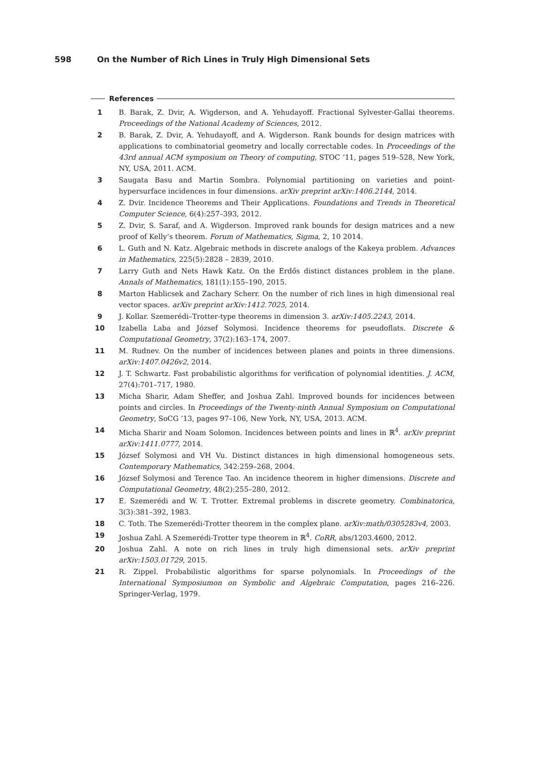598 On the Number of Rich Lines in Truly High Dimensional Sets
References
1 B. Barak, Z. Dvir, A. Wigderson, and A. Yehudayoff. Fractional Sylvester-Gallai theorems. Proceedings of the National Academy of Sciences, 2012.
2 B. Barak, Z. Dvir, A. Yehudayoff, and A. Wigderson. Rank bounds for design matrices with applications to combinatorial geometry and locally correctable codes. In Proceedings of the 43rd annual ACM symposium on Theory of computing, STOC ’11, pages 519–528, New York, NY, USA, 2011. ACM.
3 Saugata Basu and Martin Sombra. Polynomial partitioning on varieties and point-hypersurface incidences in four dimensions. arXiv preprint arXiv:1406.2144, 2014.
4 Z. Dvir. Incidence Theorems and Their Applications. Foundations and Trends in Theoretical Computer Science, 6(4):257–393, 2012.
5 Z. Dvir, S. Saraf, and A. Wigderson. Improved rank bounds for design matrices and a new proof of Kelly’s theorem. Forum of Mathematics, Sigma, 2, 10 2014.
6 L. Guth and N. Katz. Algebraic methods in discrete analogs of the Kakeya problem. Advances in Mathematics, 225(5):2828 – 2839, 2010.
7 Larry Guth and Nets Hawk Katz. On the Erdős distinct distances problem in the plane. Annals of Mathematics, 181(1):155–190, 2015.
8 Marton Hablicsek and Zachary Scherr. On the number of rich lines in high dimensional real vector spaces. arXiv preprint arXiv:1412.7025, 2014.
9 J. Kollar. Szemerédi–Trotter-type theorems in dimension 3. arXiv:1405.2243, 2014.
10 Izabella Laba and József Solymosi. Incidence theorems for pseudoflats. Discrete & Computational Geometry, 37(2):163–174, 2007.
11 M. Rudnev. On the number of incidences between planes and points in three dimensions. arXiv:1407.0426v2, 2014.
12 J. T. Schwartz. Fast probabilistic algorithms for verification of polynomial identities. J. ACM, 27(4):701–717, 1980.
13 Micha Sharir, Adam Sheffer, and Joshua Zahl. Improved bounds for incidences between points and circles. In Proceedings of the Twenty-ninth Annual Symposium on Computational Geometry, SoCG ’13, pages 97–106, New York, NY, USA, 2013. ACM.
14 Micha Sharir and Noam Solomon. Incidences between points and lines in ℝ<sup>4</sup>. arXiv preprint arXiv:1411.0777, 2014.
15 József Solymosi and VH Vu. Distinct distances in high dimensional homogeneous sets. Contemporary Mathematics, 342:259–268, 2004.
16 József Solymosi and Terence Tao. An incidence theorem in higher dimensions. Discrete and Computational Geometry, 48(2):255–280, 2012.
17 E. Szemerédi and W. T. Trotter. Extremal problems in discrete geometry. Combinatorica, 3(3):381–392, 1983.
18 C. Toth. The Szemerédi-Trotter theorem in the complex plane. arXiv:math/0305283v4, 2003.
19 Joshua Zahl. A Szemerédi-Trotter type theorem in ℝ<sup>4</sup>. CoRR, abs/1203.4600, 2012.
20 Joshua Zahl. A note on rich lines in truly high dimensional sets. arXiv preprint arXiv:1503.01729, 2015.
21 R. Zippel. Probabilistic algorithms for sparse polynomials. In Proceedings of the International Symposiumon on Symbolic and Algebraic Computation, pages 216–226. Springer-Verlag, 1979.